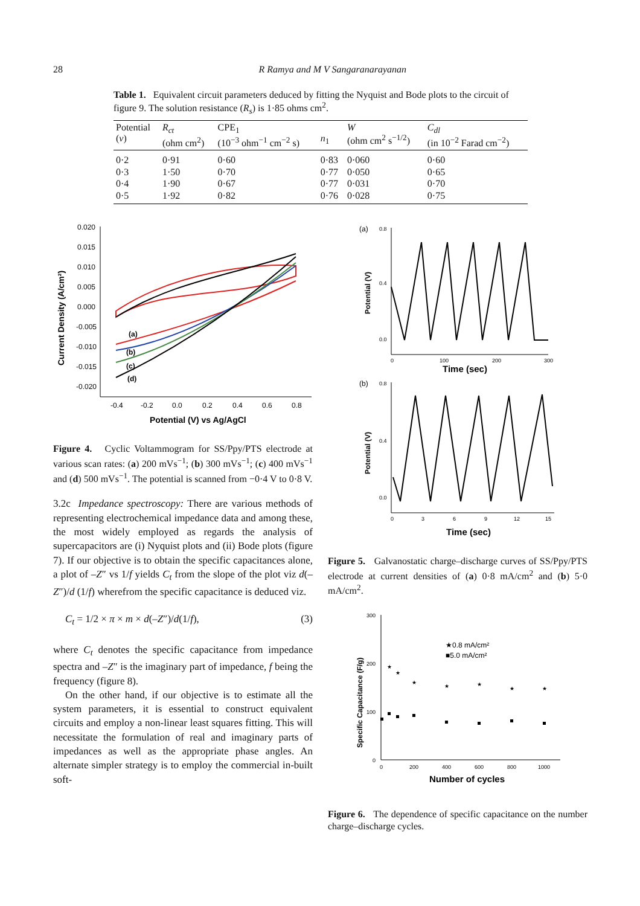28 R Ramya and M V Sangaranarayanan
Table 1. Equivalent circuit parameters deduced by fitting the Nyquist and Bode plots to the circuit of figure 9. The solution resistance (R<sub>s</sub>) is 1·85 ohms cm<sup>2</sup>.
| Potential ( v ) | R<sub>ct</sub> (ohm cm<sup>2</sup>) | CPE<sub>1</sub> (10<sup>−3</sup> ohm<sup>−1</sup> cm<sup>−2</sup> s) | n<sub>1</sub> | W (ohm cm<sup>2</sup> s<sup>−1/2</sup>) | C<sub>dl</sub> (in 10<sup>−2</sup> Farad cm<sup>−2</sup>) |
| --- | --- | --- | --- | --- | --- |
| 0·2 | 0·91 | 0·60 | 0·83 | 0·060 | 0·60 |
| 0·3 | 1·50 | 0·70 | 0·77 | 0·050 | 0·65 |
| 0·4 | 1·90 | 0·67 | 0·77 | 0·031 | 0·70 |
| 0·5 | 1·92 | 0·82 | 0·76 | 0·028 | 0·75 |
0.020
0.015
0.010
0.005
0.000
-0.005
-0.010
-0.015
-0.020
-0.4
-0.2
0.0
0.2
0.4
0.6
0.8
Potential (V) vs Ag/AgCl
Current Density (A/cm²)
(a)
(b)
(c)
(d)
Figure 4. Cyclic Voltammogram for SS/Ppy/PTS electrode at various scan rates: (a) 200 mVs<sup>−1</sup>; (b) 300 mVs<sup>−1</sup>; (c) 400 mVs<sup>−1</sup> and (d) 500 mVs<sup>−1</sup>. The potential is scanned from −0·4 V to 0·8 V.
3.2c Impedance spectroscopy: There are various methods of representing electrochemical impedance data and among these, the most widely employed as regards the analysis of supercapacitors are (i) Nyquist plots and (ii) Bode plots (figure 7). If our objective is to obtain the specific capacitances alone, a plot of –Z″ vs 1/f yields C<sub>t</sub> from the slope of the plot viz d(–Z″)/d (1/f) wherefrom the specific capacitance is deduced viz.
C<sub>t</sub> = 1/2 × π × m × d(–Z″)/d(1/f), (3)
where C<sub>t</sub> denotes the specific capacitance from impedance spectra and –Z″ is the imaginary part of impedance, f being the frequency (figure 8).
On the other hand, if our objective is to estimate all the system parameters, it is essential to construct equivalent circuits and employ a non-linear least squares fitting. This will necessitate the formulation of real and imaginary parts of impedances as well as the appropriate phase angles. An alternate simpler strategy is to employ the commercial in-built soft-
(a)
0.8
0.4
0.0
0
100
200
300
Time (sec)
Potential (V)
(b)
0.8
0.4
0.0
0
3
6
9
12
15
Time (sec)
Potential (V)
Figure 5. Galvanostatic charge–discharge curves of SS/Ppy/PTS electrode at current densities of (a) 0·8 mA/cm<sup>2</sup> and (b) 5·0 mA/cm<sup>2</sup>.
300
200
100
0
0
200
400
600
800
1000
Number of cycles
Specific Capacitance (F/g)
★0.8 mA/cm²
■5.0 mA/cm²
★
★
★
★
★
★
★
Figure 6. The dependence of specific capacitance on the number charge–discharge cycles.